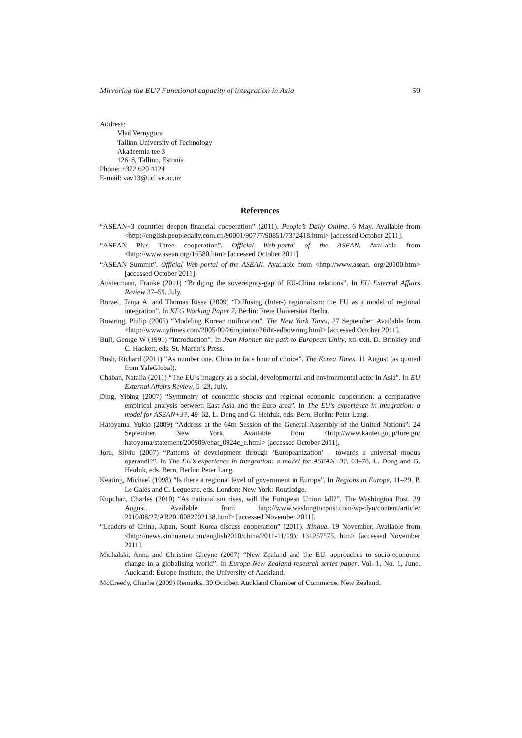Mirroring the EU? Functional capacity of integration in Asia 59
Address:
Vlad Vernygora
Tallinn University of Technology
Akadeemia tee 3
12618, Tallinn, Estonia
Phone: +372 620 4124
E-mail: vav13@uclive.ac.nz
References
“ASEAN+3 countries deepen financial cooperation” (2011). People’s Daily Online. 6 May. Available from <http://english.peopledaily.com.cn/90001/90777/90851/7372418.html> [accessed October 2011].
“ASEAN Plus Three cooperation”. Official Web-portal of the ASEAN. Available from <http://www.asean.org/16580.htm> [accessed October 2011].
“ASEAN Summit”. Official Web-portal of the ASEAN. Available from <http://www.asean. org/20100.htm> [accessed October 2011].
Austermann, Frauke (2011) “Bridging the sovereignty-gap of EU-China relations”. In EU External Affairs Review 37–59. July.
Börzel, Tanja A. and Thomas Risse (2009) “Diffusing (Inter-) regionalism: the EU as a model of regional integration”. In KFG Working Paper 7. Berlin: Freie Universitat Berlin.
Bowring, Philip (2005) “Modeling Korean unification”. The New York Times, 27 September. Available from <http://www.nytimes.com/2005/09/26/opinion/26iht-edbowring.html> [accessed October 2011].
Bull, George W (1991) “Introduction”. In Jean Monnet: the path to European Unity, xii-xxii, D. Brinkley and C. Hackett, eds. St. Martin’s Press.
Bush, Richard (2011) “As number one, China to face hour of choice”. The Korea Times. 11 August (as quoted from YaleGlobal).
Chaban, Natalia (2011) “The EU’s imagery as a social, developmental and environmental actor in Asia”. In EU External Affairs Review, 5–23, July.
Ding, Yibing (2007) “Symmetry of economic shocks and regional economic cooperation: a comparative empirical analysis between East Asia and the Euro area”. In The EU’s experience in integration: a model for ASEAN+3?, 49–62, L. Dong and G. Heiduk, eds. Bern, Berlin: Peter Lang.
Hatoyama, Yukio (2009) “Address at the 64th Session of the General Assembly of the United Nations”. 24 September. New York. Available from <http://www.kantei.go.jp/foreign/ hatoyama/statement/200909/ehat_0924c_e.html> [accessed October 2011].
Jora, Silviu (2007) “Patterns of development through ‘Europeanization’ – towards a universal modus operandi?”. In The EU’s experience in integration: a model for ASEAN+3?, 63–78, L. Dong and G. Heiduk, eds. Bern, Berlin: Peter Lang.
Keating, Michael (1998) “Is there a regional level of government in Europe”. In Regions in Europe, 11–29. P. Le Galès and C. Lequesne, eds. London; New York: Routledge.
Kupchan, Charles (2010) “As nationalism rises, will the European Union fall?”. The Washington Post. 29 August. Available from http://www.washingtonpost.com/wp-dyn/content/article/ 2010/08/27/AR2010082702138.html> [accessed November 2011].
“Leaders of China, Japan, South Korea discuss cooperation” (2011). Xinhua. 19 November. Available from <http://news.xinhuanet.com/english2010/china/2011-11/19/c_131257575. htm> [accessed November 2011].
Michalski, Anna and Christine Cheyne (2007) “New Zealand and the EU: approaches to socio-economic change in a globalising world”. In Europe-New Zealand research series paper. Vol. 1, No. 1, June. Auckland: Europe Institute, the University of Auckland.
McCreedy, Charlie (2009) Remarks. 30 October. Auckland Chamber of Commerce, New Zealand.